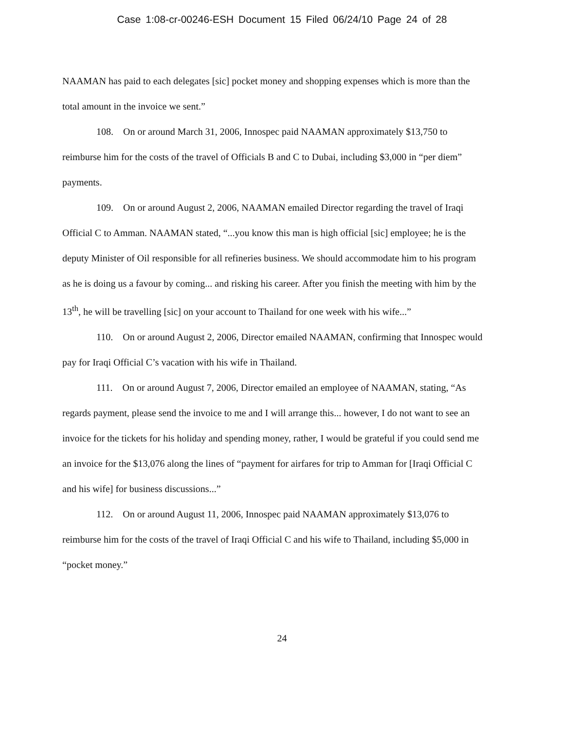Case 1:08-cr-00246-ESH Document 15 Filed 06/24/10 Page 24 of 28
NAAMAN has paid to each delegates [sic] pocket money and shopping expenses which is more than the total amount in the invoice we sent.”
108. On or around March 31, 2006, Innospec paid NAAMAN approximately $13,750 to reimburse him for the costs of the travel of Officials B and C to Dubai, including $3,000 in “per diem” payments.
109. On or around August 2, 2006, NAAMAN emailed Director regarding the travel of Iraqi Official C to Amman. NAAMAN stated, “...you know this man is high official [sic] employee; he is the deputy Minister of Oil responsible for all refineries business. We should accommodate him to his program as he is doing us a favour by coming... and risking his career. After you finish the meeting with him by the 13<sup>th</sup>, he will be travelling [sic] on your account to Thailand for one week with his wife...”
110. On or around August 2, 2006, Director emailed NAAMAN, confirming that Innospec would pay for Iraqi Official C’s vacation with his wife in Thailand.
111. On or around August 7, 2006, Director emailed an employee of NAAMAN, stating, “As regards payment, please send the invoice to me and I will arrange this... however, I do not want to see an invoice for the tickets for his holiday and spending money, rather, I would be grateful if you could send me an invoice for the $13,076 along the lines of “payment for airfares for trip to Amman for [Iraqi Official C and his wife] for business discussions...”
112. On or around August 11, 2006, Innospec paid NAAMAN approximately $13,076 to reimburse him for the costs of the travel of Iraqi Official C and his wife to Thailand, including $5,000 in “pocket money.”
24